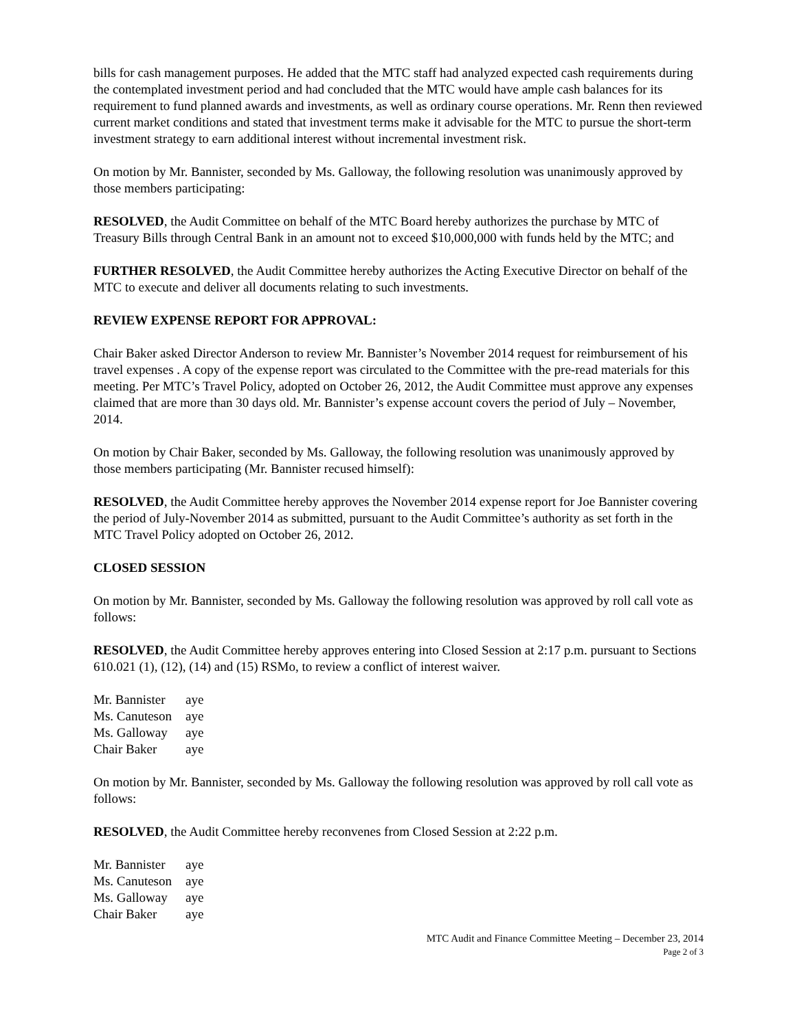bills for cash management purposes. He added that the MTC staff had analyzed expected cash requirements during the contemplated investment period and had concluded that the MTC would have ample cash balances for its requirement to fund planned awards and investments, as well as ordinary course operations. Mr. Renn then reviewed current market conditions and stated that investment terms make it advisable for the MTC to pursue the short-term investment strategy to earn additional interest without incremental investment risk.
On motion by Mr. Bannister, seconded by Ms. Galloway, the following resolution was unanimously approved by those members participating:
RESOLVED, the Audit Committee on behalf of the MTC Board hereby authorizes the purchase by MTC of Treasury Bills through Central Bank in an amount not to exceed $10,000,000 with funds held by the MTC; and
FURTHER RESOLVED, the Audit Committee hereby authorizes the Acting Executive Director on behalf of the MTC to execute and deliver all documents relating to such investments.
REVIEW EXPENSE REPORT FOR APPROVAL:
Chair Baker asked Director Anderson to review Mr. Bannister’s November 2014 request for reimbursement of his travel expenses . A copy of the expense report was circulated to the Committee with the pre-read materials for this meeting. Per MTC’s Travel Policy, adopted on October 26, 2012, the Audit Committee must approve any expenses claimed that are more than 30 days old. Mr. Bannister’s expense account covers the period of July – November, 2014.
On motion by Chair Baker, seconded by Ms. Galloway, the following resolution was unanimously approved by those members participating (Mr. Bannister recused himself):
RESOLVED, the Audit Committee hereby approves the November 2014 expense report for Joe Bannister covering the period of July-November 2014 as submitted, pursuant to the Audit Committee’s authority as set forth in the MTC Travel Policy adopted on October 26, 2012.
CLOSED SESSION
On motion by Mr. Bannister, seconded by Ms. Galloway the following resolution was approved by roll call vote as follows:
RESOLVED, the Audit Committee hereby approves entering into Closed Session at 2:17 p.m. pursuant to Sections 610.021 (1), (12), (14) and (15) RSMo, to review a conflict of interest waiver.
| Mr. Bannister | aye |
| Ms. Canuteson | aye |
| Ms. Galloway | aye |
| Chair Baker | aye |
On motion by Mr. Bannister, seconded by Ms. Galloway the following resolution was approved by roll call vote as follows:
RESOLVED, the Audit Committee hereby reconvenes from Closed Session at 2:22 p.m.
| Mr. Bannister | aye |
| Ms. Canuteson | aye |
| Ms. Galloway | aye |
| Chair Baker | aye |
MTC Audit and Finance Committee Meeting – December 23, 2014
Page 2 of 3